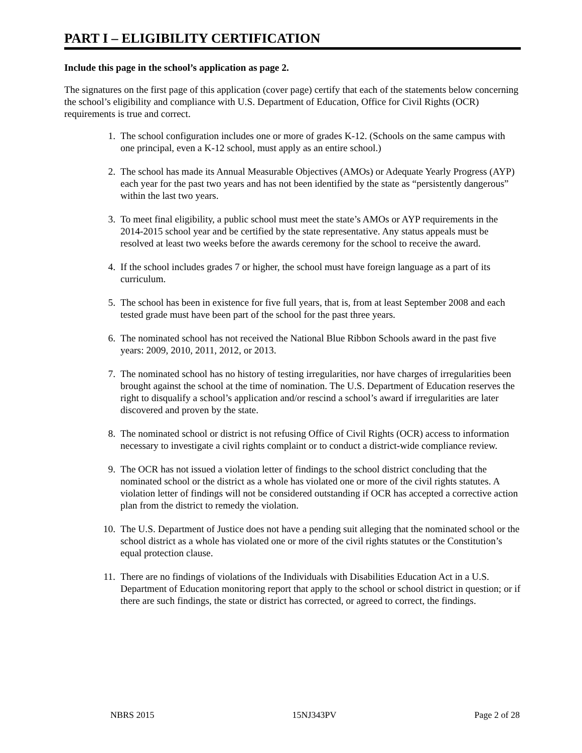PART I – ELIGIBILITY CERTIFICATION
Include this page in the school’s application as page 2.
The signatures on the first page of this application (cover page) certify that each of the statements below concerning the school’s eligibility and compliance with U.S. Department of Education, Office for Civil Rights (OCR) requirements is true and correct.
1. The school configuration includes one or more of grades K-12. (Schools on the same campus with one principal, even a K-12 school, must apply as an entire school.)
2. The school has made its Annual Measurable Objectives (AMOs) or Adequate Yearly Progress (AYP) each year for the past two years and has not been identified by the state as “persistently dangerous” within the last two years.
3. To meet final eligibility, a public school must meet the state’s AMOs or AYP requirements in the 2014-2015 school year and be certified by the state representative. Any status appeals must be resolved at least two weeks before the awards ceremony for the school to receive the award.
4. If the school includes grades 7 or higher, the school must have foreign language as a part of its curriculum.
5. The school has been in existence for five full years, that is, from at least September 2008 and each tested grade must have been part of the school for the past three years.
6. The nominated school has not received the National Blue Ribbon Schools award in the past five years: 2009, 2010, 2011, 2012, or 2013.
7. The nominated school has no history of testing irregularities, nor have charges of irregularities been brought against the school at the time of nomination. The U.S. Department of Education reserves the right to disqualify a school’s application and/or rescind a school’s award if irregularities are later discovered and proven by the state.
8. The nominated school or district is not refusing Office of Civil Rights (OCR) access to information necessary to investigate a civil rights complaint or to conduct a district-wide compliance review.
9. The OCR has not issued a violation letter of findings to the school district concluding that the nominated school or the district as a whole has violated one or more of the civil rights statutes. A violation letter of findings will not be considered outstanding if OCR has accepted a corrective action plan from the district to remedy the violation.
10. The U.S. Department of Justice does not have a pending suit alleging that the nominated school or the school district as a whole has violated one or more of the civil rights statutes or the Constitution’s equal protection clause.
11. There are no findings of violations of the Individuals with Disabilities Education Act in a U.S. Department of Education monitoring report that apply to the school or school district in question; or if there are such findings, the state or district has corrected, or agreed to correct, the findings.
NBRS 2015 15NJ343PV Page 2 of 28